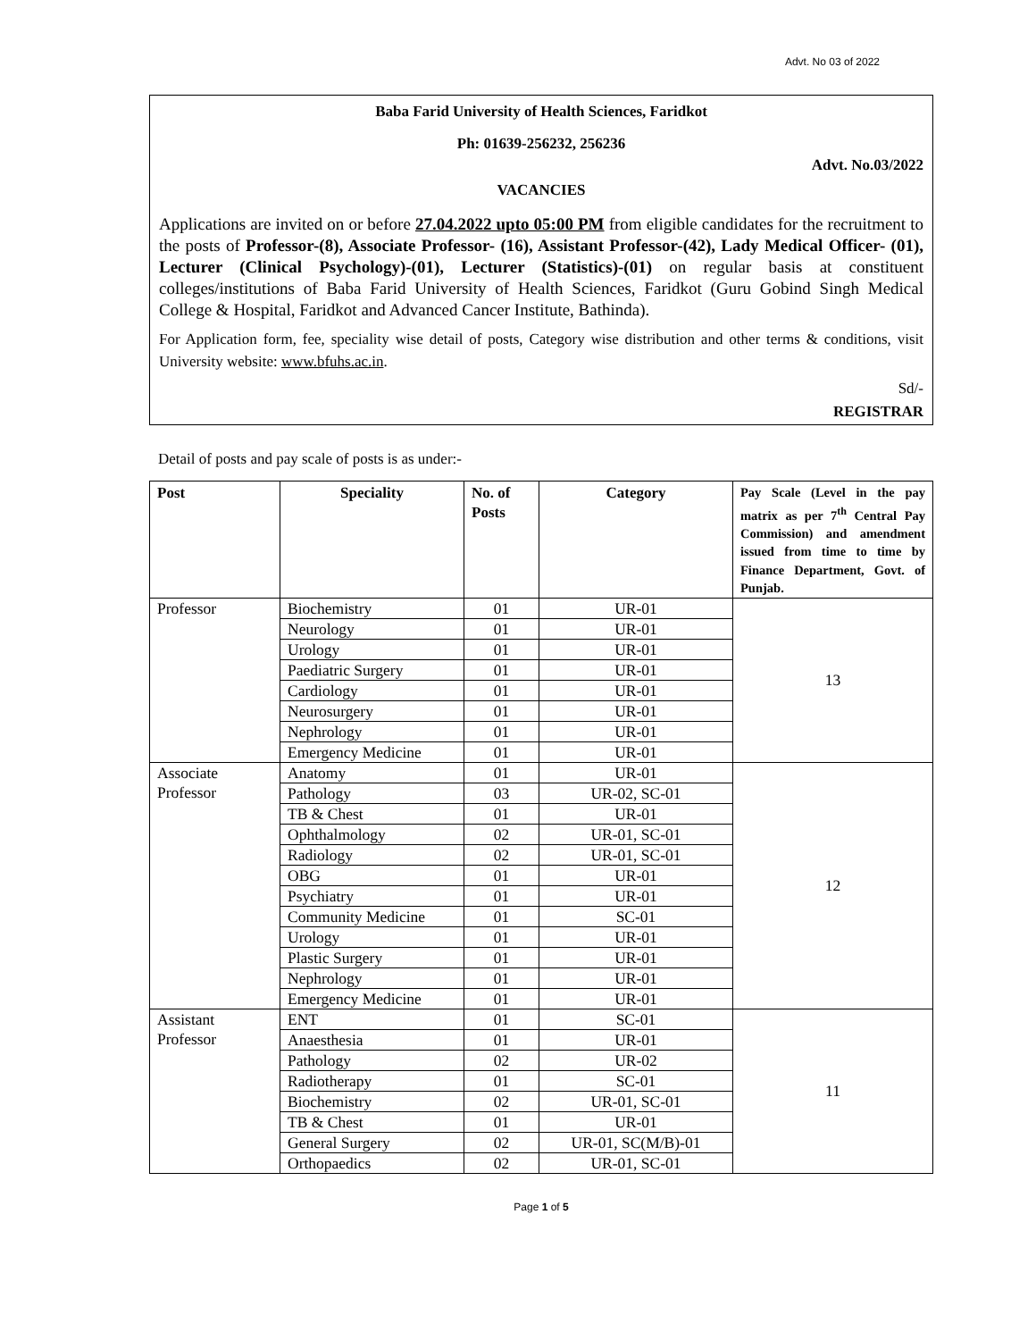Advt. No 03 of 2022
Baba Farid University of Health Sciences, Faridkot
Ph: 01639-256232, 256236
Advt. No.03/2022
VACANCIES
Applications are invited on or before 27.04.2022 upto 05:00 PM from eligible candidates for the recruitment to the posts of Professor-(8), Associate Professor- (16), Assistant Professor-(42), Lady Medical Officer- (01), Lecturer (Clinical Psychology)-(01), Lecturer (Statistics)-(01) on regular basis at constituent colleges/institutions of Baba Farid University of Health Sciences, Faridkot (Guru Gobind Singh Medical College & Hospital, Faridkot and Advanced Cancer Institute, Bathinda).
For Application form, fee, speciality wise detail of posts, Category wise distribution and other terms & conditions, visit University website: www.bfuhs.ac.in.
Sd/-
REGISTRAR
Detail of posts and pay scale of posts is as under:-
| Post | Speciality | No. of Posts | Category | Pay Scale (Level in the pay matrix as per 7<sup>th</sup> Central Pay Commission) and amendment issued from time to time by Finance Department, Govt. of Punjab. |
| --- | --- | --- | --- | --- |
| Professor | Biochemistry | 01 | UR-01 | 13 |
| | Neurology | 01 | UR-01 | |
| | Urology | 01 | UR-01 | |
| | Paediatric Surgery | 01 | UR-01 | |
| | Cardiology | 01 | UR-01 | |
| | Neurosurgery | 01 | UR-01 | |
| | Nephrology | 01 | UR-01 | |
| | Emergency Medicine | 01 | UR-01 | |
| Associate Professor | Anatomy | 01 | UR-01 | 12 |
| | Pathology | 03 | UR-02, SC-01 | |
| | TB & Chest | 01 | UR-01 | |
| | Ophthalmology | 02 | UR-01, SC-01 | |
| | Radiology | 02 | UR-01, SC-01 | |
| | OBG | 01 | UR-01 | |
| | Psychiatry | 01 | UR-01 | |
| | Community Medicine | 01 | SC-01 | |
| | Urology | 01 | UR-01 | |
| | Plastic Surgery | 01 | UR-01 | |
| | Nephrology | 01 | UR-01 | |
| | Emergency Medicine | 01 | UR-01 | |
| Assistant Professor | ENT | 01 | SC-01 | 11 |
| | Anaesthesia | 01 | UR-01 | |
| | Pathology | 02 | UR-02 | |
| | Radiotherapy | 01 | SC-01 | |
| | Biochemistry | 02 | UR-01, SC-01 | |
| | TB & Chest | 01 | UR-01 | |
| | General Surgery | 02 | UR-01, SC(M/B)-01 | |
| | Orthopaedics | 02 | UR-01, SC-01 | |
Page 1 of 5